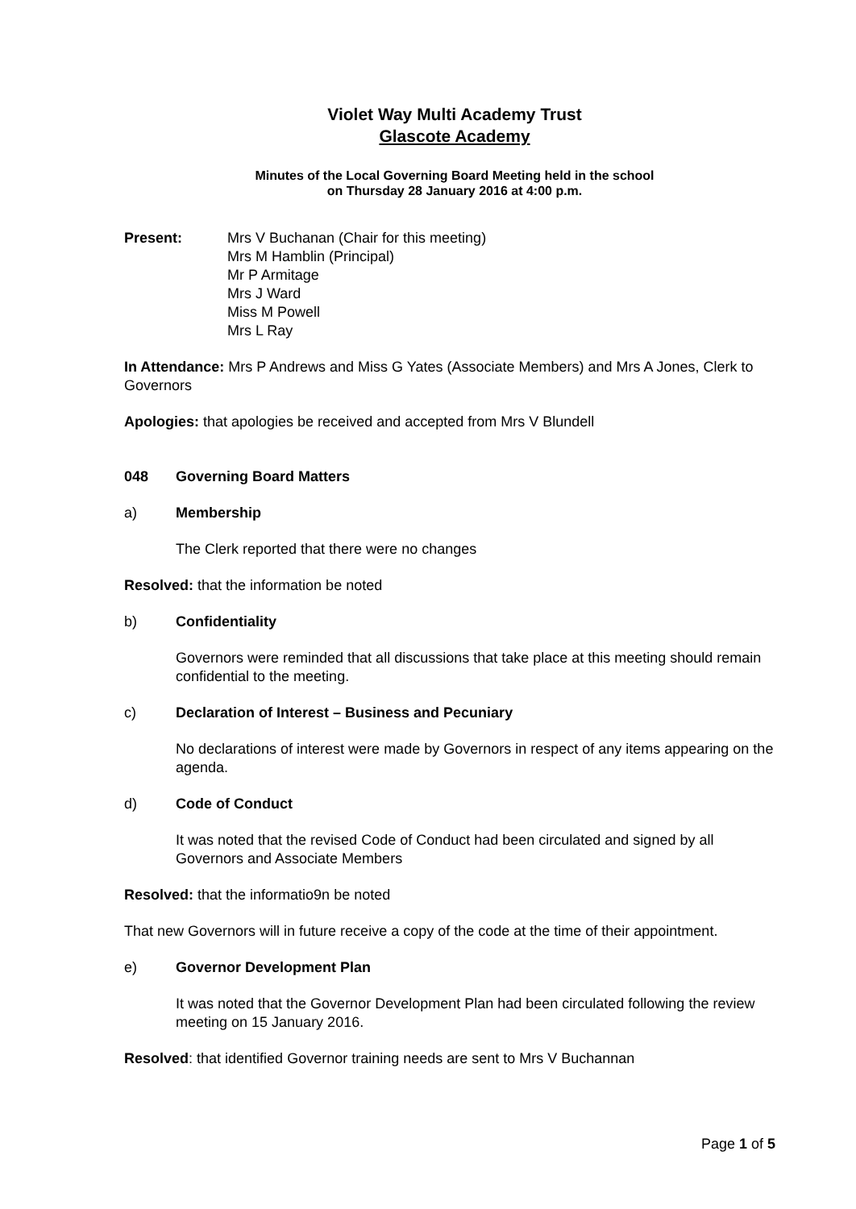Violet Way Multi Academy Trust
Glascote Academy
Minutes of the Local Governing Board Meeting held in the school
on Thursday 28 January 2016 at 4:00 p.m.
Present: Mrs V Buchanan (Chair for this meeting)
Mrs M Hamblin (Principal)
Mr P Armitage
Mrs J Ward
Miss M Powell
Mrs L Ray
In Attendance: Mrs P Andrews and Miss G Yates (Associate Members) and Mrs A Jones, Clerk to Governors
Apologies: that apologies be received and accepted from Mrs V Blundell
048 Governing Board Matters
a) Membership
The Clerk reported that there were no changes
Resolved: that the information be noted
b) Confidentiality
Governors were reminded that all discussions that take place at this meeting should remain confidential to the meeting.
c) Declaration of Interest – Business and Pecuniary
No declarations of interest were made by Governors in respect of any items appearing on the agenda.
d) Code of Conduct
It was noted that the revised Code of Conduct had been circulated and signed by all Governors and Associate Members
Resolved: that the informatio9n be noted
That new Governors will in future receive a copy of the code at the time of their appointment.
e) Governor Development Plan
It was noted that the Governor Development Plan had been circulated following the review meeting on 15 January 2016.
Resolved: that identified Governor training needs are sent to Mrs V Buchannan
Page 1 of 5